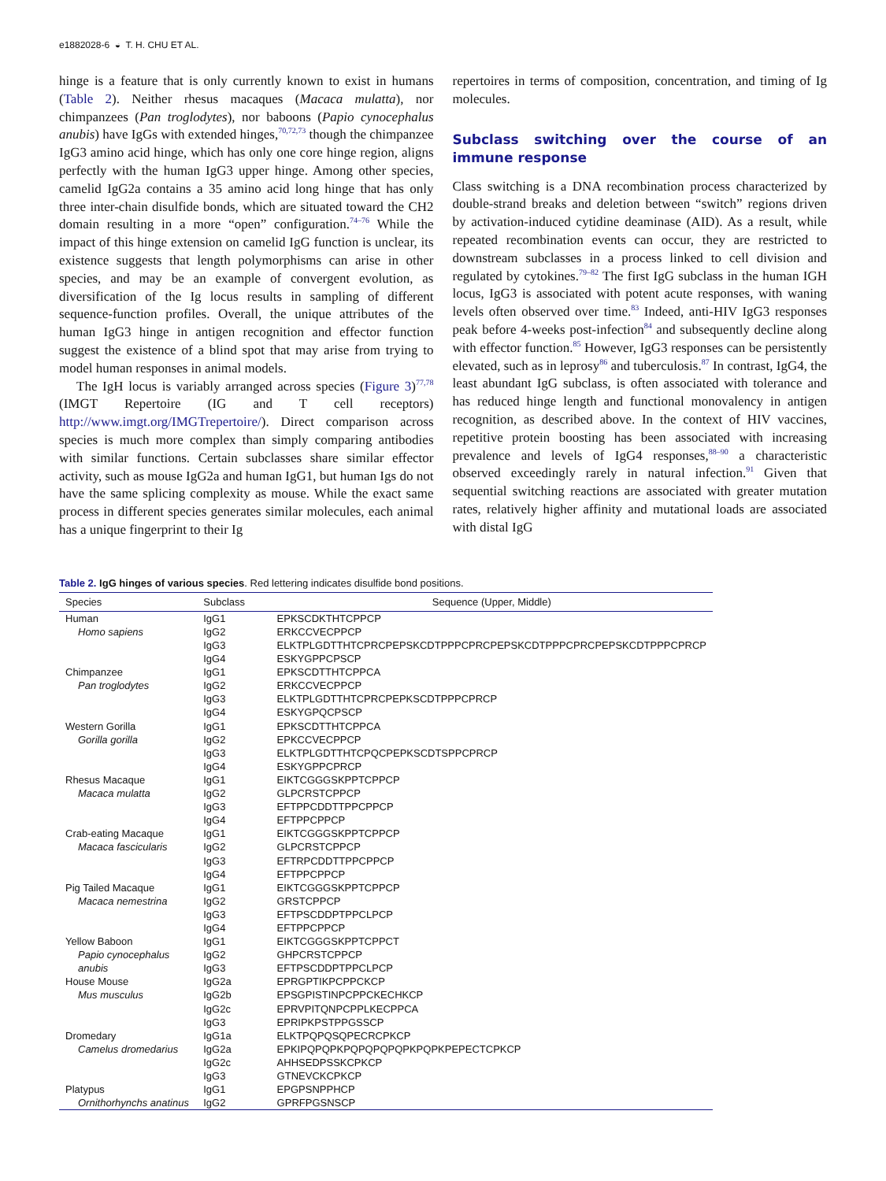e1882028-6 ◒ T. H. CHU ET AL.
hinge is a feature that is only currently known to exist in humans (Table 2). Neither rhesus macaques (Macaca mulatta), nor chimpanzees (Pan troglodytes), nor baboons (Papio cynocephalus anubis) have IgGs with extended hinges,<sup>70,72,73</sup> though the chimpanzee IgG3 amino acid hinge, which has only one core hinge region, aligns perfectly with the human IgG3 upper hinge. Among other species, camelid IgG2a contains a 35 amino acid long hinge that has only three inter-chain disulfide bonds, which are situated toward the CH2 domain resulting in a more “open” configuration.<sup>74–76</sup> While the impact of this hinge extension on camelid IgG function is unclear, its existence suggests that length polymorphisms can arise in other species, and may be an example of convergent evolution, as diversification of the Ig locus results in sampling of different sequence-function profiles. Overall, the unique attributes of the human IgG3 hinge in antigen recognition and effector function suggest the existence of a blind spot that may arise from trying to model human responses in animal models.
The IgH locus is variably arranged across species (Figure 3)<sup>77,78</sup> (IMGT Repertoire (IG and T cell receptors) http://www.imgt.org/IMGTrepertoire/). Direct comparison across species is much more complex than simply comparing antibodies with similar functions. Certain subclasses share similar effector activity, such as mouse IgG2a and human IgG1, but human Igs do not have the same splicing complexity as mouse. While the exact same process in different species generates similar molecules, each animal has a unique fingerprint to their Ig
repertoires in terms of composition, concentration, and timing of Ig molecules.
Subclass switching over the course of an immune response
Class switching is a DNA recombination process characterized by double-strand breaks and deletion between “switch” regions driven by activation-induced cytidine deaminase (AID). As a result, while repeated recombination events can occur, they are restricted to downstream subclasses in a process linked to cell division and regulated by cytokines.<sup>79–82</sup> The first IgG subclass in the human IGH locus, IgG3 is associated with potent acute responses, with waning levels often observed over time.<sup>83</sup> Indeed, anti-HIV IgG3 responses peak before 4-weeks post-infection<sup>84</sup> and subsequently decline along with effector function.<sup>85</sup> However, IgG3 responses can be persistently elevated, such as in leprosy<sup>86</sup> and tuberculosis.<sup>87</sup> In contrast, IgG4, the least abundant IgG subclass, is often associated with tolerance and has reduced hinge length and functional monovalency in antigen recognition, as described above. In the context of HIV vaccines, repetitive protein boosting has been associated with increasing prevalence and levels of IgG4 responses,<sup>88–90</sup> a characteristic observed exceedingly rarely in natural infection.<sup>91</sup> Given that sequential switching reactions are associated with greater mutation rates, relatively higher affinity and mutational loads are associated with distal IgG
Table 2. IgG hinges of various species. Red lettering indicates disulfide bond positions.
| Species | Subclass | Sequence (Upper, Middle) |
| --- | --- | --- |
| Human | IgG1 | EPKSCDKTHTCPPCP |
| Homo sapiens | IgG2 | ERKCCVECPPCP |
| | IgG3 | ELKTPLGDTTHTCPRCPEPSKCDTPPPCPRCPEPSKCDTPPPCPRCPEPSKCDTPPPCPRCP |
| | IgG4 | ESKYGPPCPSCP |
| Chimpanzee | IgG1 | EPKSCDTTHTCPPCA |
| Pan troglodytes | IgG2 | ERKCCVECPPCP |
| | IgG3 | ELKTPLGDTTHTCPRCPEPKSCDTPPPCPRCP |
| | IgG4 | ESKYGPQCPSCP |
| Western Gorilla | IgG1 | EPKSCDTTHTCPPCA |
| Gorilla gorilla | IgG2 | EPKCCVECPPCP |
| | IgG3 | ELKTPLGDTTHTCPQCPEPKSCDTSPPCPRCP |
| | IgG4 | ESKYGPPCPRCP |
| Rhesus Macaque | IgG1 | EIKTCGGGSKPPTCPPCP |
| Macaca mulatta | IgG2 | GLPCRSTCPPCP |
| | IgG3 | EFTPPCDDTTPPCPPCP |
| | IgG4 | EFTPPCPPCP |
| Crab-eating Macaque | IgG1 | EIKTCGGGSKPPTCPPCP |
| Macaca fascicularis | IgG2 | GLPCRSTCPPCP |
| | IgG3 | EFTRPCDDTTPPCPPCP |
| | IgG4 | EFTPPCPPCP |
| Pig Tailed Macaque | IgG1 | EIKTCGGGSKPPTCPPCP |
| Macaca nemestrina | IgG2 | GRSTCPPCP |
| | IgG3 | EFTPSCDDPTPPCLPCP |
| | IgG4 | EFTPPCPPCP |
| Yellow Baboon | IgG1 | EIKTCGGGSKPPTCPPCT |
| Papio cynocephalus | IgG2 | GHPCRSTCPPCP |
| anubis | IgG3 | EFTPSCDDPTPPCLPCP |
| House Mouse | IgG2a | EPRGPTIKPCPPCKCP |
| Mus musculus | IgG2b | EPSGPISTINPCPPCKECHKCP |
| | IgG2c | EPRVPITQNPCPPLKECPPCA |
| | IgG3 | EPRIPKPSTPPGSSCP |
| Dromedary | IgG1a | ELKTPQPQSQPECRCPKCP |
| Camelus dromedarius | IgG2a | EPKIPQPQPKPQPQPQPQPKPQPKPEPECTCPKCP |
| | IgG2c | AHHSEDPSSKCPKCP |
| | IgG3 | GTNEVCKCPKCP |
| Platypus | IgG1 | EPGPSNPPHCP |
| Ornithorhynchs anatinus | IgG2 | GPRFPGSNSCP |